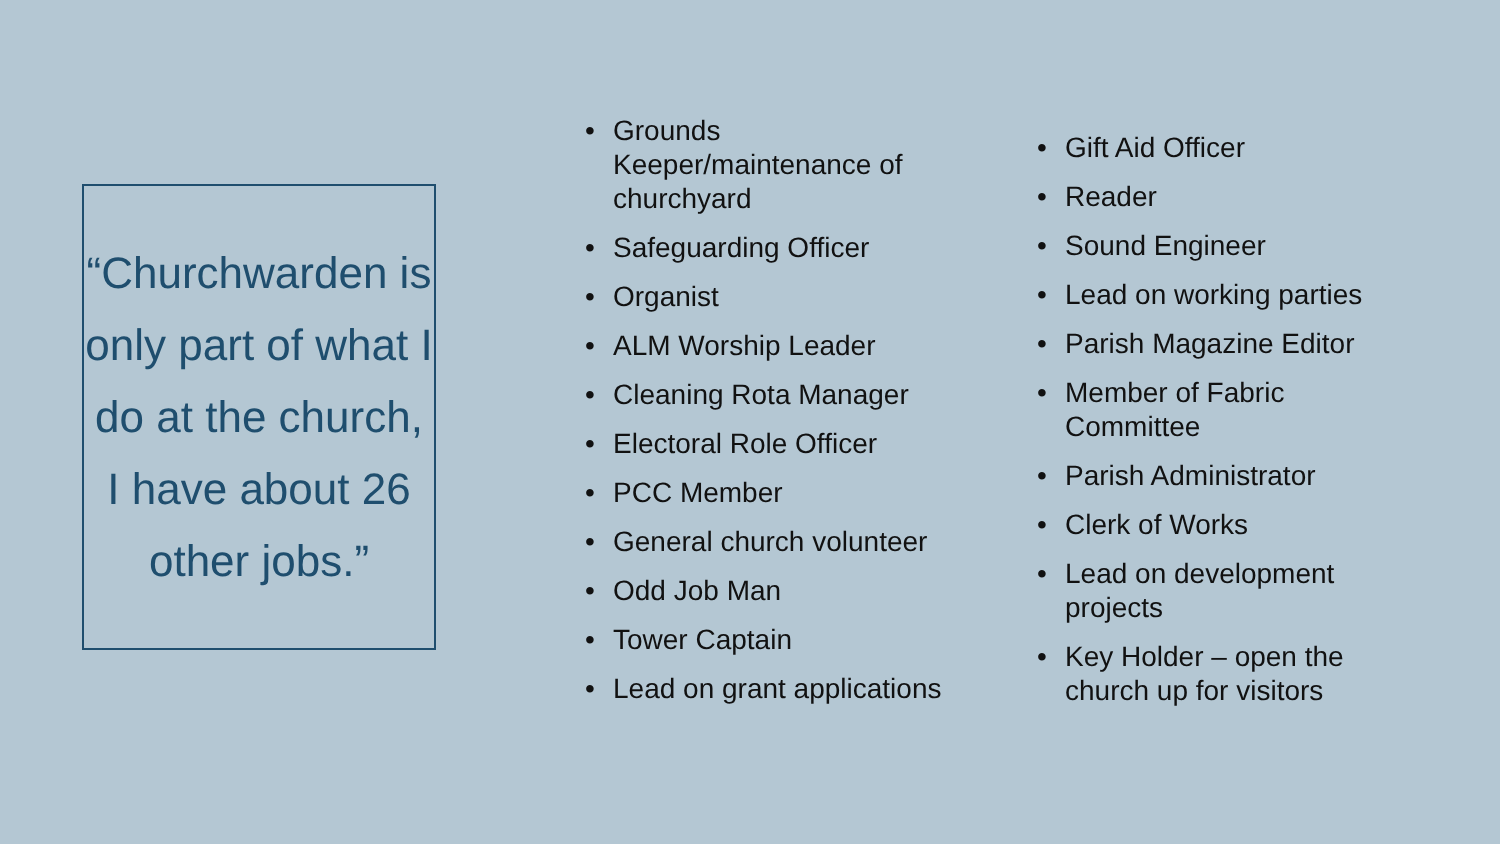“Churchwarden is only part of what I do at the church, I have about 26 other jobs.”
• Grounds Keeper/maintenance of churchyard
• Safeguarding Officer
• Organist
• ALM Worship Leader
• Cleaning Rota Manager
• Electoral Role Officer
• PCC Member
• General church volunteer
• Odd Job Man
• Tower Captain
• Lead on grant applications
• Gift Aid Officer
• Reader
• Sound Engineer
• Lead on working parties
• Parish Magazine Editor
• Member of Fabric Committee
• Parish Administrator
• Clerk of Works
• Lead on development projects
• Key Holder – open the church up for visitors